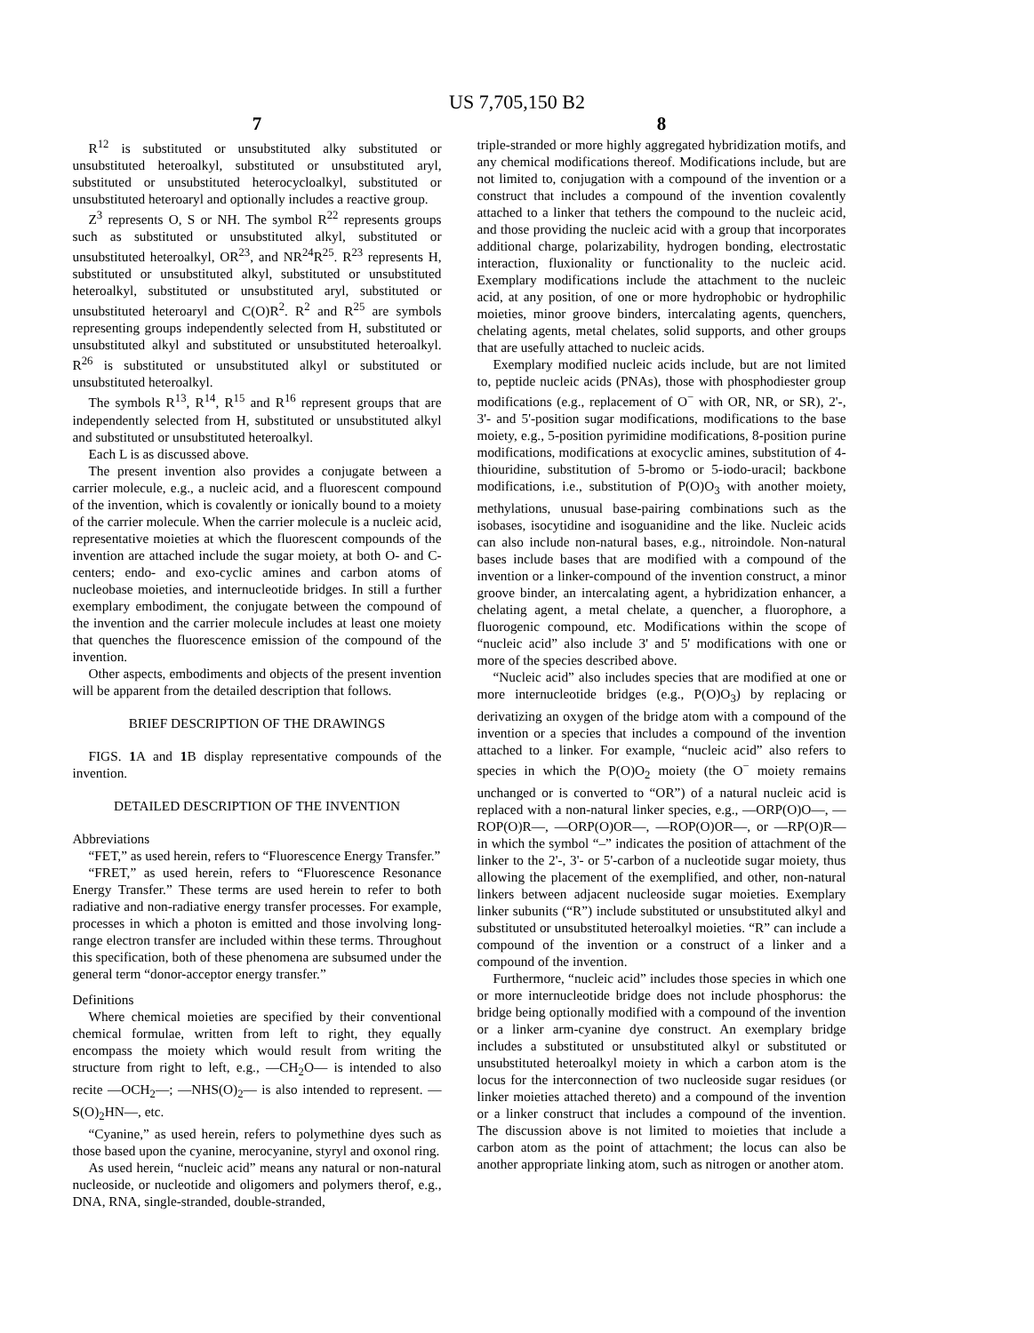US 7,705,150 B2
7
R<sup>12</sup> is substituted or unsubstituted alky substituted or unsubstituted heteroalkyl, substituted or unsubstituted aryl, substituted or unsubstituted heterocycloalkyl, substituted or unsubstituted heteroaryl and optionally includes a reactive group.
Z<sup>3</sup> represents O, S or NH. The symbol R<sup>22</sup> represents groups such as substituted or unsubstituted alkyl, substituted or unsubstituted heteroalkyl, OR<sup>23</sup>, and NR<sup>24</sup>R<sup>25</sup>. R<sup>23</sup> represents H, substituted or unsubstituted alkyl, substituted or unsubstituted heteroalkyl, substituted or unsubstituted aryl, substituted or unsubstituted heteroaryl and C(O)R<sup>2</sup>. R<sup>2</sup> and R<sup>25</sup> are symbols representing groups independently selected from H, substituted or unsubstituted alkyl and substituted or unsubstituted heteroalkyl. R<sup>26</sup> is substituted or unsubstituted alkyl or substituted or unsubstituted heteroalkyl.
The symbols R<sup>13</sup>, R<sup>14</sup>, R<sup>15</sup> and R<sup>16</sup> represent groups that are independently selected from H, substituted or unsubstituted alkyl and substituted or unsubstituted heteroalkyl.
Each L is as discussed above.
The present invention also provides a conjugate between a carrier molecule, e.g., a nucleic acid, and a fluorescent compound of the invention, which is covalently or ionically bound to a moiety of the carrier molecule. When the carrier molecule is a nucleic acid, representative moieties at which the fluorescent compounds of the invention are attached include the sugar moiety, at both O- and C-centers; endo- and exo-cyclic amines and carbon atoms of nucleobase moieties, and internucleotide bridges. In still a further exemplary embodiment, the conjugate between the compound of the invention and the carrier molecule includes at least one moiety that quenches the fluorescence emission of the compound of the invention.
Other aspects, embodiments and objects of the present invention will be apparent from the detailed description that follows.
BRIEF DESCRIPTION OF THE DRAWINGS
FIGS. 1 A and 1 B display representative compounds of the invention.
DETAILED DESCRIPTION OF THE INVENTION
Abbreviations
“FET,” as used herein, refers to “Fluorescence Energy Transfer.”
“FRET,” as used herein, refers to “Fluorescence Resonance Energy Transfer.” These terms are used herein to refer to both radiative and non-radiative energy transfer processes. For example, processes in which a photon is emitted and those involving long-range electron transfer are included within these terms. Throughout this specification, both of these phenomena are subsumed under the general term “donor-acceptor energy transfer.”
Definitions
Where chemical moieties are specified by their conventional chemical formulae, written from left to right, they equally encompass the moiety which would result from writing the structure from right to left, e.g., —CH<sub>2</sub>O— is intended to also recite —OCH<sub>2</sub>—; —NHS(O)<sub>2</sub>— is also intended to represent. —S(O)<sub>2</sub>HN—, etc.
“Cyanine,” as used herein, refers to polymethine dyes such as those based upon the cyanine, merocyanine, styryl and oxonol ring.
As used herein, “nucleic acid” means any natural or non-natural nucleoside, or nucleotide and oligomers and polymers therof, e.g., DNA, RNA, single-stranded, double-stranded,
8
triple-stranded or more highly aggregated hybridization motifs, and any chemical modifications thereof. Modifications include, but are not limited to, conjugation with a compound of the invention or a construct that includes a compound of the invention covalently attached to a linker that tethers the compound to the nucleic acid, and those providing the nucleic acid with a group that incorporates additional charge, polarizability, hydrogen bonding, electrostatic interaction, fluxionality or functionality to the nucleic acid. Exemplary modifications include the attachment to the nucleic acid, at any position, of one or more hydrophobic or hydrophilic moieties, minor groove binders, intercalating agents, quenchers, chelating agents, metal chelates, solid supports, and other groups that are usefully attached to nucleic acids.
Exemplary modified nucleic acids include, but are not limited to, peptide nucleic acids (PNAs), those with phosphodiester group modifications (e.g., replacement of O<sup>−</sup> with OR, NR, or SR), 2'-, 3'- and 5'-position sugar modifications, modifications to the base moiety, e.g., 5-position pyrimidine modifications, 8-position purine modifications, modifications at exocyclic amines, substitution of 4-thiouridine, substitution of 5-bromo or 5-iodo-uracil; backbone modifications, i.e., substitution of P(O)O<sub>3</sub> with another moiety, methylations, unusual base-pairing combinations such as the isobases, isocytidine and isoguanidine and the like. Nucleic acids can also include non-natural bases, e.g., nitroindole. Non-natural bases include bases that are modified with a compound of the invention or a linker-compound of the invention construct, a minor groove binder, an intercalating agent, a hybridization enhancer, a chelating agent, a metal chelate, a quencher, a fluorophore, a fluorogenic compound, etc. Modifications within the scope of “nucleic acid” also include 3' and 5' modifications with one or more of the species described above.
“Nucleic acid” also includes species that are modified at one or more internucleotide bridges (e.g., P(O)O<sub>3</sub>) by replacing or derivatizing an oxygen of the bridge atom with a compound of the invention or a species that includes a compound of the invention attached to a linker. For example, “nucleic acid” also refers to species in which the P(O)O<sub>2</sub> moiety (the O<sup>−</sup> moiety remains unchanged or is converted to “OR”) of a natural nucleic acid is replaced with a non-natural linker species, e.g., —ORP(O)O—, —ROP(O)R—, —ORP(O)OR—, —ROP(O)OR—, or —RP(O)R— in which the symbol “–” indicates the position of attachment of the linker to the 2'-, 3'- or 5'-carbon of a nucleotide sugar moiety, thus allowing the placement of the exemplified, and other, non-natural linkers between adjacent nucleoside sugar moieties. Exemplary linker subunits (“R”) include substituted or unsubstituted alkyl and substituted or unsubstituted heteroalkyl moieties. “R” can include a compound of the invention or a construct of a linker and a compound of the invention.
Furthermore, “nucleic acid” includes those species in which one or more internucleotide bridge does not include phosphorus: the bridge being optionally modified with a compound of the invention or a linker arm-cyanine dye construct. An exemplary bridge includes a substituted or unsubstituted alkyl or substituted or unsubstituted heteroalkyl moiety in which a carbon atom is the locus for the interconnection of two nucleoside sugar residues (or linker moieties attached thereto) and a compound of the invention or a linker construct that includes a compound of the invention. The discussion above is not limited to moieties that include a carbon atom as the point of attachment; the locus can also be another appropriate linking atom, such as nitrogen or another atom.